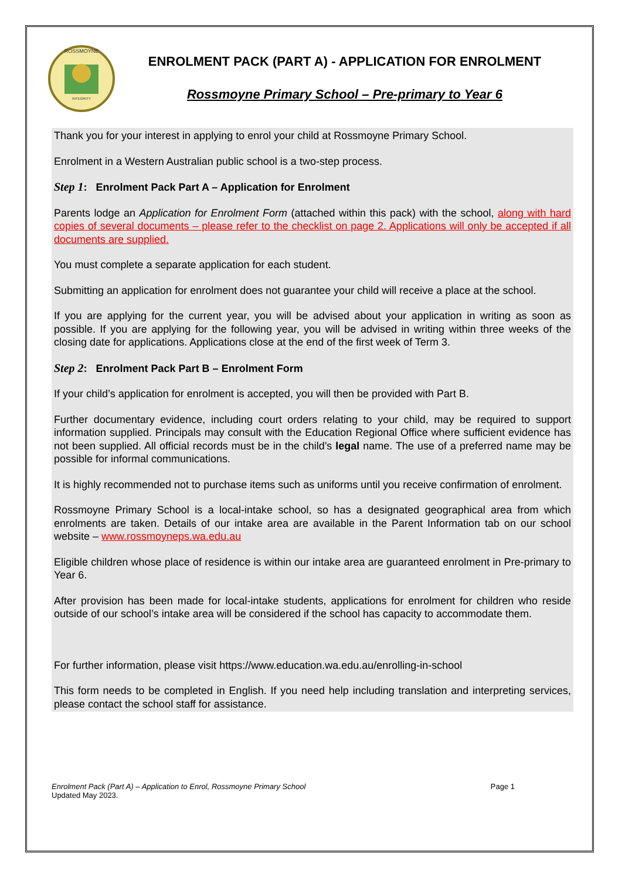ROSSMOYNE
INTEGRITY
ENROLMENT PACK (PART A) - APPLICATION FOR ENROLMENT
Rossmoyne Primary School – Pre-primary to Year 6
Thank you for your interest in applying to enrol your child at Rossmoyne Primary School.
Enrolment in a Western Australian public school is a two-step process.
Step 1: Enrolment Pack Part A – Application for Enrolment
Parents lodge an Application for Enrolment Form (attached within this pack) with the school, along with hard copies of several documents – please refer to the checklist on page 2. Applications will only be accepted if all documents are supplied.
You must complete a separate application for each student.
Submitting an application for enrolment does not guarantee your child will receive a place at the school.
If you are applying for the current year, you will be advised about your application in writing as soon as possible. If you are applying for the following year, you will be advised in writing within three weeks of the closing date for applications. Applications close at the end of the first week of Term 3.
Step 2: Enrolment Pack Part B – Enrolment Form
If your child’s application for enrolment is accepted, you will then be provided with Part B.
Further documentary evidence, including court orders relating to your child, may be required to support information supplied. Principals may consult with the Education Regional Office where sufficient evidence has not been supplied. All official records must be in the child’s legal name. The use of a preferred name may be possible for informal communications.
It is highly recommended not to purchase items such as uniforms until you receive confirmation of enrolment.
Rossmoyne Primary School is a local-intake school, so has a designated geographical area from which enrolments are taken. Details of our intake area are available in the Parent Information tab on our school website – www.rossmoyneps.wa.edu.au
Eligible children whose place of residence is within our intake area are guaranteed enrolment in Pre-primary to Year 6.
After provision has been made for local-intake students, applications for enrolment for children who reside outside of our school’s intake area will be considered if the school has capacity to accommodate them.
For further information, please visit https://www.education.wa.edu.au/enrolling-in-school
This form needs to be completed in English. If you need help including translation and interpreting services, please contact the school staff for assistance.
Enrolment Pack (Part A) – Application to Enrol, Rossmoyne Primary School
Updated May 2023.
Page 1